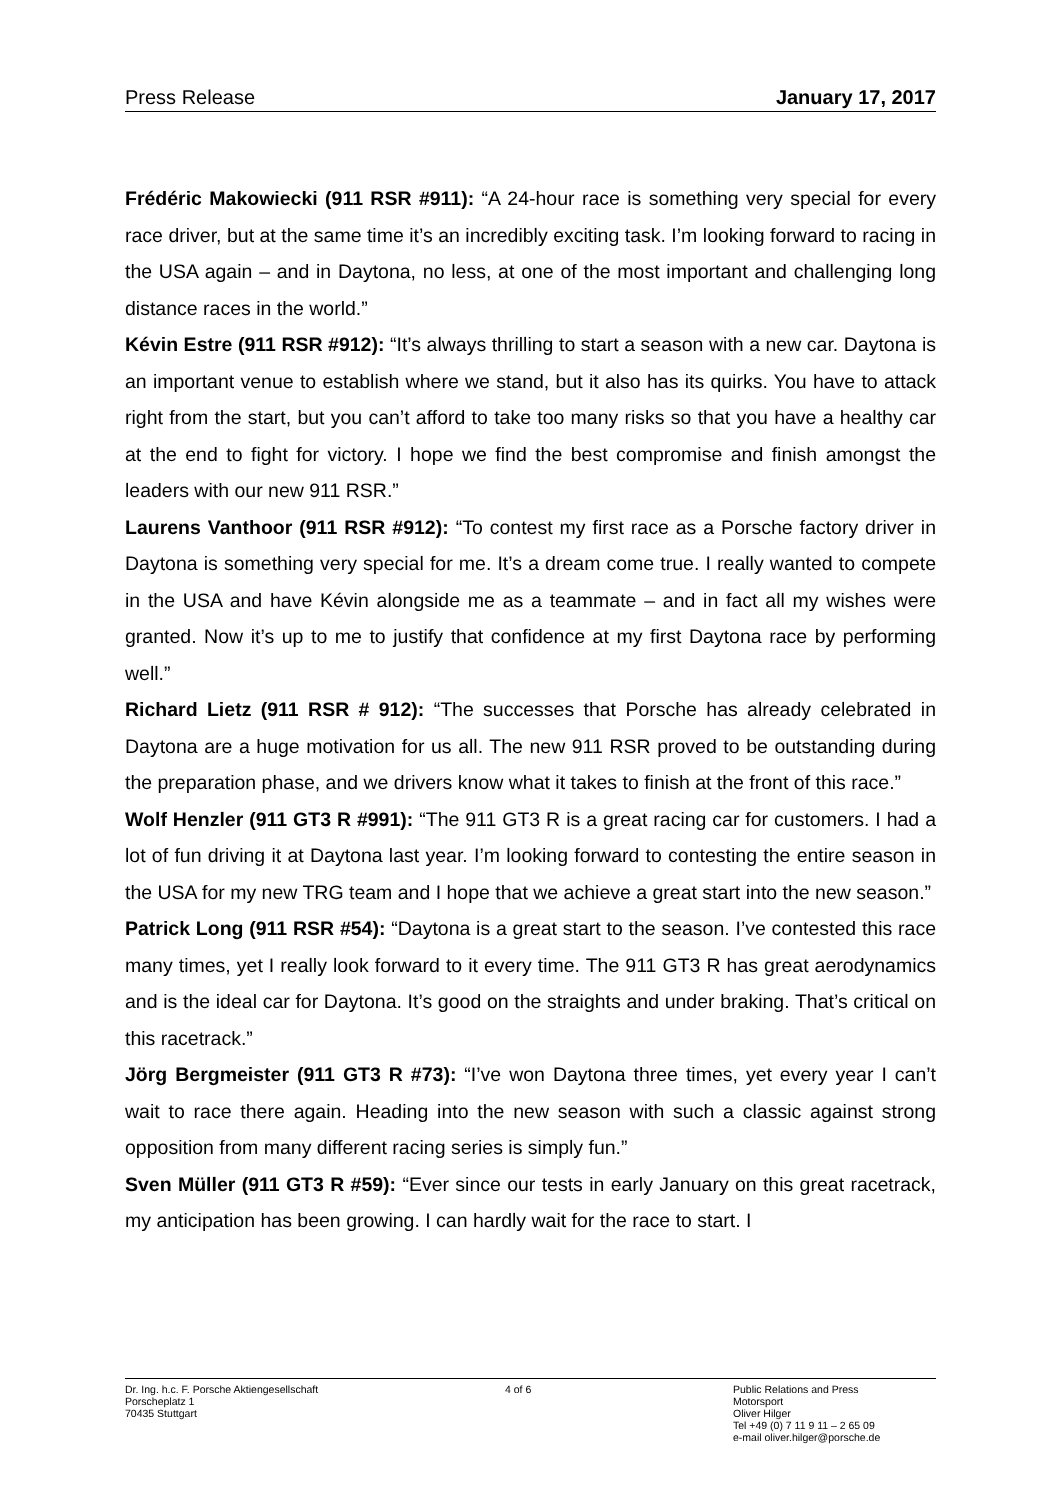Press Release January 17, 2017
Frédéric Makowiecki (911 RSR #911): “A 24-hour race is something very special for every race driver, but at the same time it’s an incredibly exciting task. I’m looking forward to racing in the USA again – and in Daytona, no less, at one of the most important and challenging long distance races in the world.”
Kévin Estre (911 RSR #912): “It’s always thrilling to start a season with a new car. Daytona is an important venue to establish where we stand, but it also has its quirks. You have to attack right from the start, but you can’t afford to take too many risks so that you have a healthy car at the end to fight for victory. I hope we find the best compromise and finish amongst the leaders with our new 911 RSR.”
Laurens Vanthoor (911 RSR #912): “To contest my first race as a Porsche factory driver in Daytona is something very special for me. It’s a dream come true. I really wanted to compete in the USA and have Kévin alongside me as a teammate – and in fact all my wishes were granted. Now it’s up to me to justify that confidence at my first Daytona race by performing well.”
Richard Lietz (911 RSR # 912): “The successes that Porsche has already celebrated in Daytona are a huge motivation for us all. The new 911 RSR proved to be outstanding during the preparation phase, and we drivers know what it takes to finish at the front of this race.”
Wolf Henzler (911 GT3 R #991): “The 911 GT3 R is a great racing car for customers. I had a lot of fun driving it at Daytona last year. I’m looking forward to contesting the entire season in the USA for my new TRG team and I hope that we achieve a great start into the new season.”
Patrick Long (911 RSR #54): “Daytona is a great start to the season. I’ve contested this race many times, yet I really look forward to it every time. The 911 GT3 R has great aerodynamics and is the ideal car for Daytona. It’s good on the straights and under braking. That’s critical on this racetrack.”
Jörg Bergmeister (911 GT3 R #73): “I’ve won Daytona three times, yet every year I can’t wait to race there again. Heading into the new season with such a classic against strong opposition from many different racing series is simply fun.”
Sven Müller (911 GT3 R #59): “Ever since our tests in early January on this great racetrack, my anticipation has been growing. I can hardly wait for the race to start. I
Dr. Ing. h.c. F. Porsche Aktiengesellschaft
Porscheplatz 1
70435 Stuttgart
4 of 6 Public Relations and Press
Motorsport
Oliver Hilger
Tel +49 (0) 7 11 9 11 – 2 65 09
e-mail oliver.hilger@porsche.de